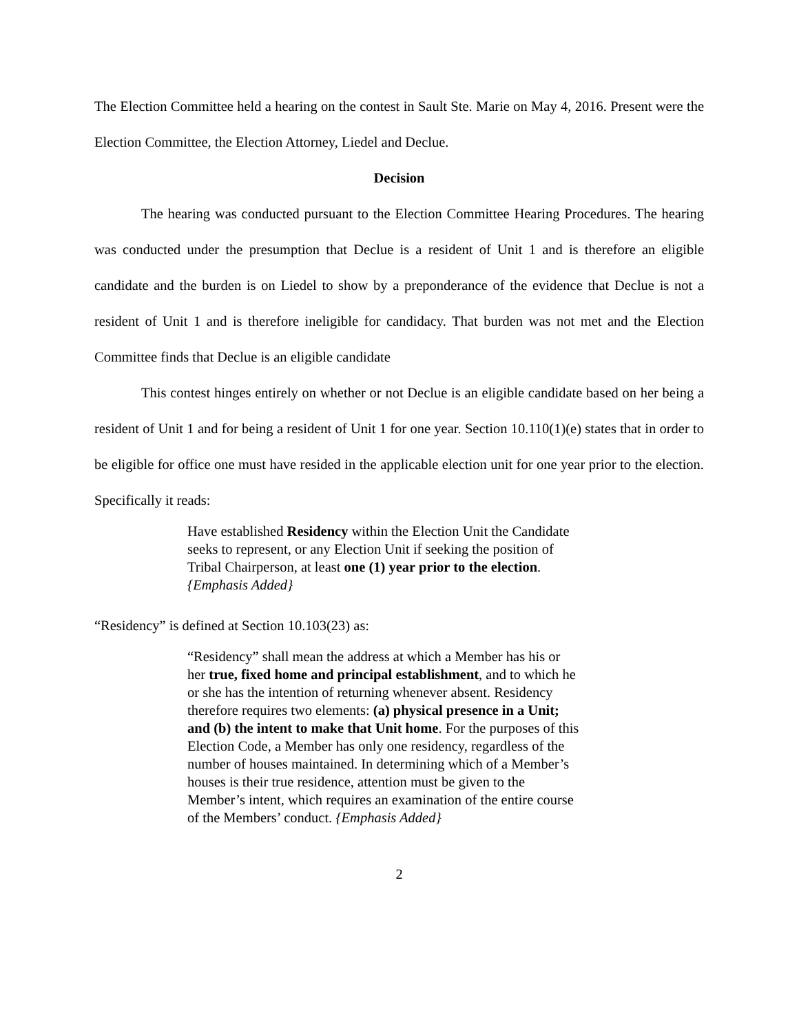The Election Committee held a hearing on the contest in Sault Ste. Marie on May 4, 2016. Present were the Election Committee, the Election Attorney, Liedel and Declue.
Decision
The hearing was conducted pursuant to the Election Committee Hearing Procedures. The hearing was conducted under the presumption that Declue is a resident of Unit 1 and is therefore an eligible candidate and the burden is on Liedel to show by a preponderance of the evidence that Declue is not a resident of Unit 1 and is therefore ineligible for candidacy. That burden was not met and the Election Committee finds that Declue is an eligible candidate
This contest hinges entirely on whether or not Declue is an eligible candidate based on her being a resident of Unit 1 and for being a resident of Unit 1 for one year. Section 10.110(1)(e) states that in order to be eligible for office one must have resided in the applicable election unit for one year prior to the election. Specifically it reads:
Have established Residency within the Election Unit the Candidate seeks to represent, or any Election Unit if seeking the position of Tribal Chairperson, at least one (1) year prior to the election. {Emphasis Added}
“Residency” is defined at Section 10.103(23) as:
“Residency” shall mean the address at which a Member has his or her true, fixed home and principal establishment, and to which he or she has the intention of returning whenever absent. Residency therefore requires two elements: (a) physical presence in a Unit; and (b) the intent to make that Unit home. For the purposes of this Election Code, a Member has only one residency, regardless of the number of houses maintained. In determining which of a Member’s houses is their true residence, attention must be given to the Member’s intent, which requires an examination of the entire course of the Members’ conduct. {Emphasis Added}
2